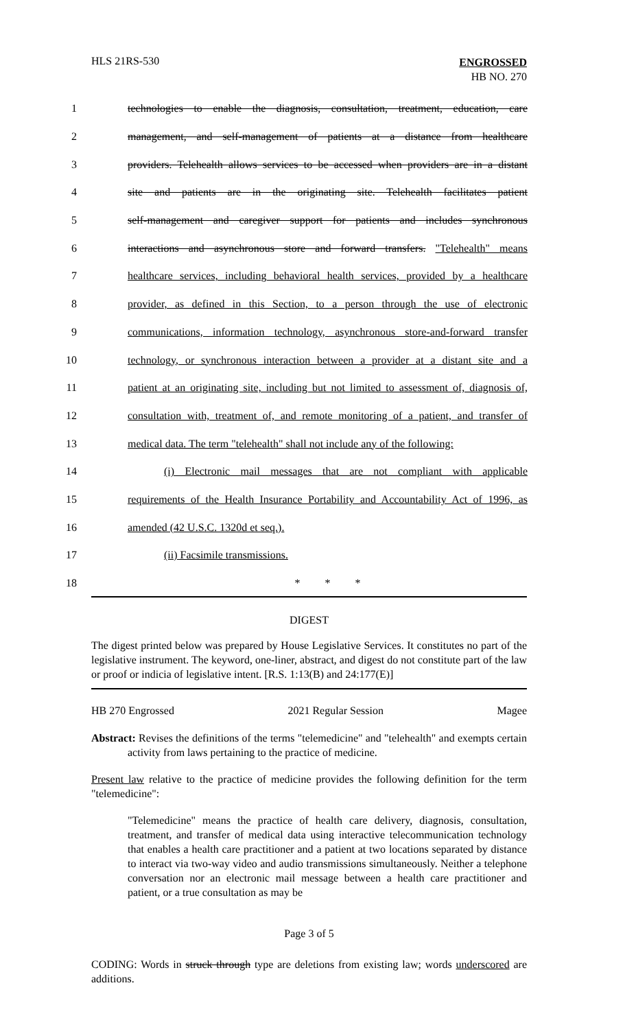HLS 21RS-530
ENGROSSED
HB NO. 270
1 technologies to enable the diagnosis, consultation, treatment, education, care
2 management, and self-management of patients at a distance from healthcare
3 providers. Telehealth allows services to be accessed when providers are in a distant
4 site and patients are in the originating site. Telehealth facilitates patient
5 self-management and caregiver support for patients and includes synchronous
6 interactions and asynchronous store and forward transfers. "Telehealth" means
7 healthcare services, including behavioral health services, provided by a healthcare
8 provider, as defined in this Section, to a person through the use of electronic
9 communications, information technology, asynchronous store-and-forward transfer
10 technology, or synchronous interaction between a provider at a distant site and a
11 patient at an originating site, including but not limited to assessment of, diagnosis of,
12 consultation with, treatment of, and remote monitoring of a patient, and transfer of
13 medical data. The term "telehealth" shall not include any of the following:
14 (i) Electronic mail messages that are not compliant with applicable
15 requirements of the Health Insurance Portability and Accountability Act of 1996, as
16 amended (42 U.S.C. 1320d et seq.).
17 (ii) Facsimile transmissions.
18 * * *
DIGEST
The digest printed below was prepared by House Legislative Services. It constitutes no part of the legislative instrument. The keyword, one-liner, abstract, and digest do not constitute part of the law or proof or indicia of legislative intent. [R.S. 1:13(B) and 24:177(E)]
HB 270 Engrossed 2021 Regular Session Magee
Abstract: Revises the definitions of the terms "telemedicine" and "telehealth" and exempts certain activity from laws pertaining to the practice of medicine.
Present law relative to the practice of medicine provides the following definition for the term "telemedicine":
"Telemedicine" means the practice of health care delivery, diagnosis, consultation, treatment, and transfer of medical data using interactive telecommunication technology that enables a health care practitioner and a patient at two locations separated by distance to interact via two-way video and audio transmissions simultaneously. Neither a telephone conversation nor an electronic mail message between a health care practitioner and patient, or a true consultation as may be
Page 3 of 5
CODING: Words in struck through type are deletions from existing law; words underscored are additions.